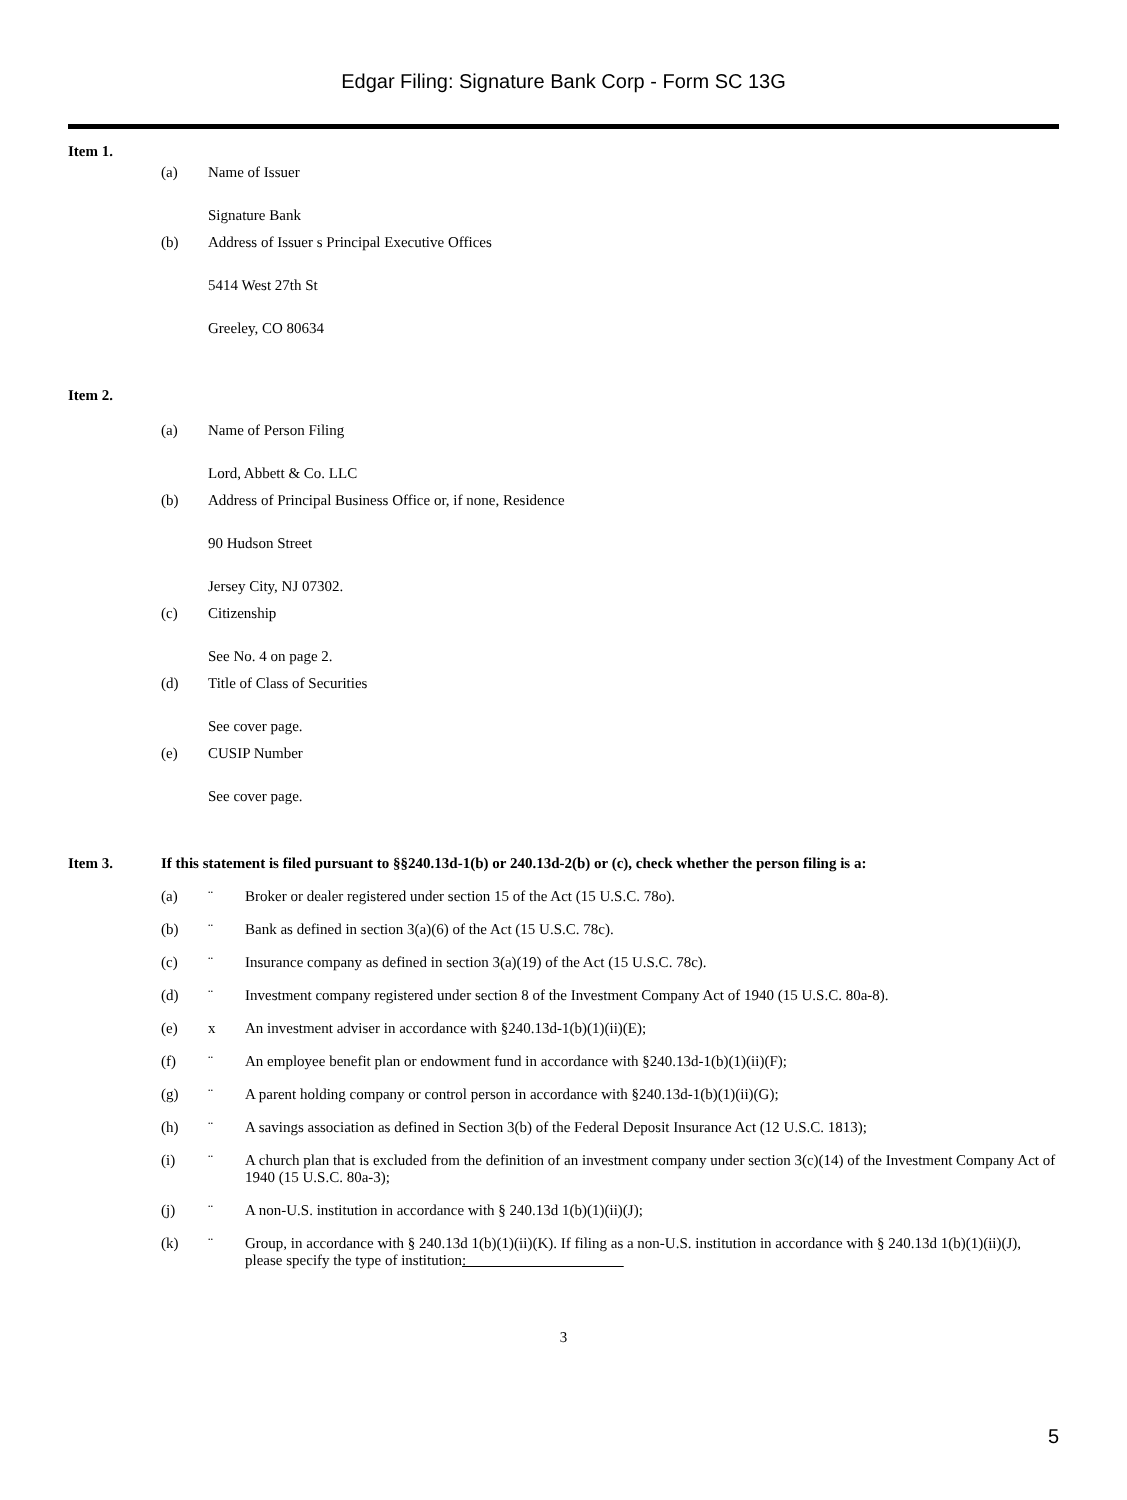Edgar Filing: Signature Bank Corp - Form SC 13G
Item 1.
(a) Name of Issuer
Signature Bank
(b) Address of Issuer s Principal Executive Offices
5414 West 27th St
Greeley, CO 80634
Item 2.
(a) Name of Person Filing
Lord, Abbett & Co. LLC
(b) Address of Principal Business Office or, if none, Residence
90 Hudson Street
Jersey City, NJ 07302.
(c) Citizenship
See No. 4 on page 2.
(d) Title of Class of Securities
See cover page.
(e) CUSIP Number
See cover page.
Item 3. If this statement is filed pursuant to §§240.13d-1(b) or 240.13d-2(b) or (c), check whether the person filing is a:
(a) ¨ Broker or dealer registered under section 15 of the Act (15 U.S.C. 78o).
(b) ¨ Bank as defined in section 3(a)(6) of the Act (15 U.S.C. 78c).
(c) ¨ Insurance company as defined in section 3(a)(19) of the Act (15 U.S.C. 78c).
(d) ¨ Investment company registered under section 8 of the Investment Company Act of 1940 (15 U.S.C. 80a-8).
(e) x An investment adviser in accordance with §240.13d-1(b)(1)(ii)(E);
(f) ¨ An employee benefit plan or endowment fund in accordance with §240.13d-1(b)(1)(ii)(F);
(g) ¨ A parent holding company or control person in accordance with §240.13d-1(b)(1)(ii)(G);
(h) ¨ A savings association as defined in Section 3(b) of the Federal Deposit Insurance Act (12 U.S.C. 1813);
(i) ¨ A church plan that is excluded from the definition of an investment company under section 3(c)(14) of the Investment Company Act of 1940 (15 U.S.C. 80a-3);
(j) ¨ A non-U.S. institution in accordance with § 240.13d 1(b)(1)(ii)(J);
(k) ¨ Group, in accordance with § 240.13d 1(b)(1)(ii)(K). If filing as a non-U.S. institution in accordance with § 240.13d 1(b)(1)(ii)(J), please specify the type of institution:
3
5